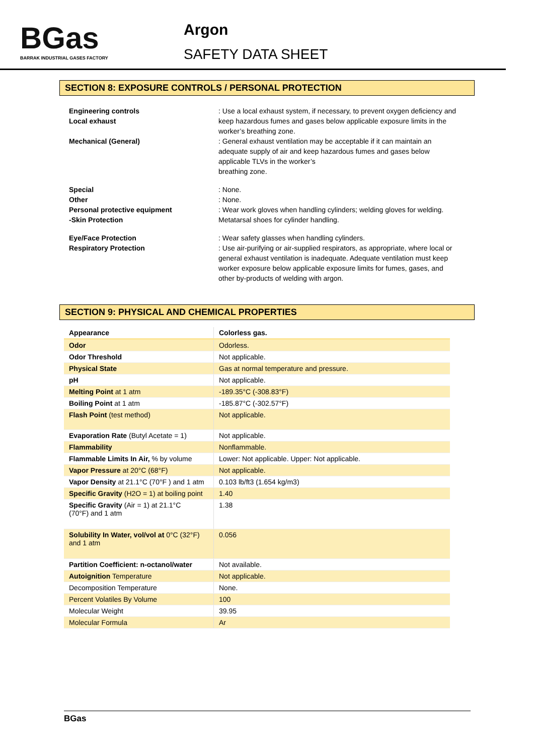BGas
BARRAK INDUSTRIAL GASES FACTORY
Argon
SAFETY DATA SHEET
SECTION 8: EXPOSURE CONTROLS / PERSONAL PROTECTION
Engineering controls
Local exhaust
: Use a local exhaust system, if necessary, to prevent oxygen deficiency and keep hazardous fumes and gases below applicable exposure limits in the worker’s breathing zone.
Mechanical (General) : General exhaust ventilation may be acceptable if it can maintain an adequate supply of air and keep hazardous fumes and gases below applicable TLVs in the worker’s
breathing zone.
Special : None.
Other : None.
Personal protective equipment
-Skin Protection
: Wear work gloves when handling cylinders; welding gloves for welding. Metatarsal shoes for cylinder handling.
Eye/Face Protection : Wear safety glasses when handling cylinders.
Respiratory Protection : Use air-purifying or air-supplied respirators, as appropriate, where local or general exhaust ventilation is inadequate. Adequate ventilation must keep worker exposure below applicable exposure limits for fumes, gases, and other by-products of welding with argon.
SECTION 9: PHYSICAL AND CHEMICAL PROPERTIES
| Appearance | Colorless gas. |
| Odor | Odorless. |
| Odor Threshold | Not applicable. |
| Physical State | Gas at normal temperature and pressure. |
| pH | Not applicable. |
| Melting Point at 1 atm | -189.35°C (-308.83°F) |
| Boiling Point at 1 atm | -185.87°C (-302.57°F) |
| Flash Point (test method) | Not applicable. |
| Evaporation Rate (Butyl Acetate = 1) | Not applicable. |
| Flammability | Nonflammable. |
| Flammable Limits In Air, % by volume | Lower: Not applicable. Upper: Not applicable. |
| Vapor Pressure at 20°C (68°F) | Not applicable. |
| Vapor Density at 21.1°C (70°F ) and 1 atm | 0.103 lb/ft3 (1.654 kg/m3) |
| Specific Gravity (H2O = 1) at boiling point | 1.40 |
| Specific Gravity (Air = 1) at 21.1°C (70°F) and 1 atm | 1.38 |
| Solubility In Water, vol/vol at 0°C (32°F) and 1 atm | 0.056 |
| Partition Coefficient: n-octanol/water | Not available. |
| Autoignition Temperature | Not applicable. |
| Decomposition Temperature | None. |
| Percent Volatiles By Volume | 100 |
| Molecular Weight | 39.95 |
| Molecular Formula | Ar |
BGas